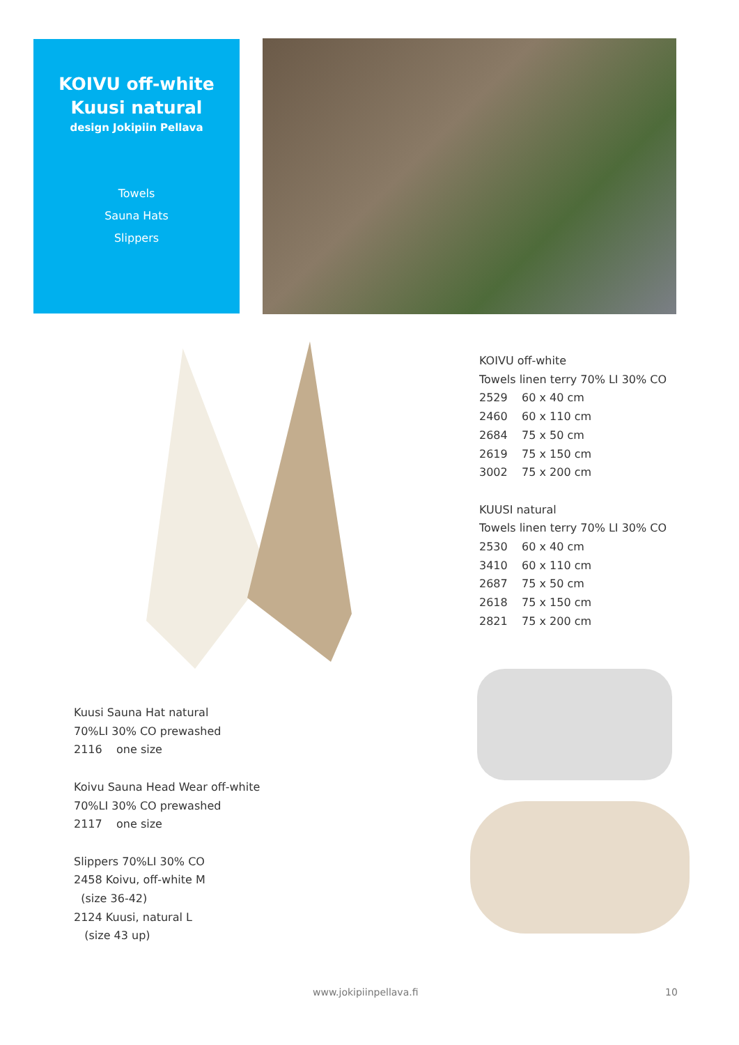KOIVU off-white
Kuusi natural
design Jokipiin Pellava
Towels
Sauna Hats
Slippers
KOIVU off-white
Towels linen terry 70% LI 30% CO
2529 60 x 40 cm
2460 60 x 110 cm
2684 75 x 50 cm
2619 75 x 150 cm
3002 75 x 200 cm
KUUSI natural
Towels linen terry 70% LI 30% CO
2530 60 x 40 cm
3410 60 x 110 cm
2687 75 x 50 cm
2618 75 x 150 cm
2821 75 x 200 cm
Kuusi Sauna Hat natural
70%LI 30% CO prewashed
2116 one size
Koivu Sauna Head Wear off-white
70%LI 30% CO prewashed
2117 one size
Slippers 70%LI 30% CO
2458 Koivu, off-white M
(size 36-42)
2124 Kuusi, natural L
(size 43 up)
www.jokipiinpellava.fi 10